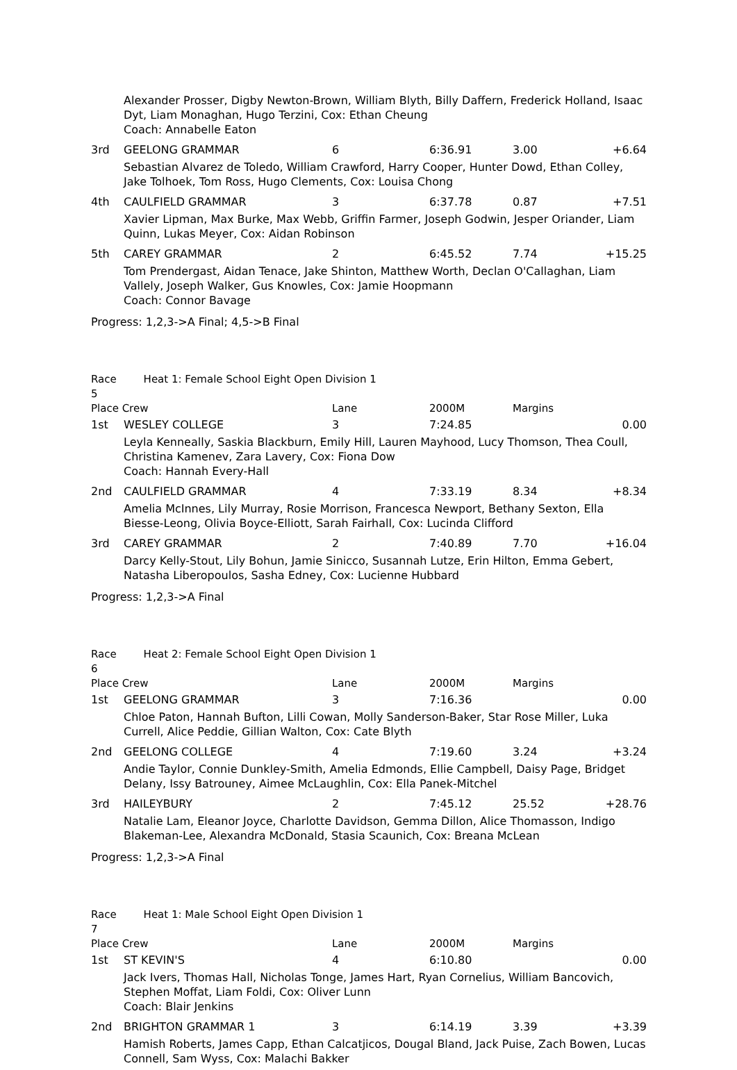| | Alexander Prosser, Digby Newton-Brown, William Blyth, Billy Daffern, Frederick Holland, Isaac Dyt, Liam Monaghan, Hugo Terzini, Cox: Ethan Cheung Coach: Annabelle Eaton | | | | |
| 3rd | GEELONG GRAMMAR | 6 | 6:36.91 | 3.00 | +6.64 |
| | Sebastian Alvarez de Toledo, William Crawford, Harry Cooper, Hunter Dowd, Ethan Colley, Jake Tolhoek, Tom Ross, Hugo Clements, Cox: Louisa Chong | | | | |
| 4th | CAULFIELD GRAMMAR | 3 | 6:37.78 | 0.87 | +7.51 |
| | Xavier Lipman, Max Burke, Max Webb, Griffin Farmer, Joseph Godwin, Jesper Oriander, Liam Quinn, Lukas Meyer, Cox: Aidan Robinson | | | | |
| 5th | CAREY GRAMMAR | 2 | 6:45.52 | 7.74 | +15.25 |
| | Tom Prendergast, Aidan Tenace, Jake Shinton, Matthew Worth, Declan O'Callaghan, Liam Vallely, Joseph Walker, Gus Knowles, Cox: Jamie Hoopmann Coach: Connor Bavage | | | | |
| Progress: 1,2,3->A Final; 4,5->B Final | | | | | |
| Race 5 | Heat 1: Female School Eight Open Division 1 | | | | |
| Place Crew | | Lane | 2000M | Margins | |
| 1st | WESLEY COLLEGE | 3 | 7:24.85 | | 0.00 |
| | Leyla Kenneally, Saskia Blackburn, Emily Hill, Lauren Mayhood, Lucy Thomson, Thea Coull, Christina Kamenev, Zara Lavery, Cox: Fiona Dow Coach: Hannah Every-Hall | | | | |
| 2nd | CAULFIELD GRAMMAR | 4 | 7:33.19 | 8.34 | +8.34 |
| | Amelia McInnes, Lily Murray, Rosie Morrison, Francesca Newport, Bethany Sexton, Ella Biesse-Leong, Olivia Boyce-Elliott, Sarah Fairhall, Cox: Lucinda Clifford | | | | |
| 3rd | CAREY GRAMMAR | 2 | 7:40.89 | 7.70 | +16.04 |
| | Darcy Kelly-Stout, Lily Bohun, Jamie Sinicco, Susannah Lutze, Erin Hilton, Emma Gebert, Natasha Liberopoulos, Sasha Edney, Cox: Lucienne Hubbard | | | | |
| Progress: 1,2,3->A Final | | | | | |
| Race 6 | Heat 2: Female School Eight Open Division 1 | | | | |
| Place Crew | | Lane | 2000M | Margins | |
| 1st | GEELONG GRAMMAR | 3 | 7:16.36 | | 0.00 |
| | Chloe Paton, Hannah Bufton, Lilli Cowan, Molly Sanderson-Baker, Star Rose Miller, Luka Currell, Alice Peddie, Gillian Walton, Cox: Cate Blyth | | | | |
| 2nd | GEELONG COLLEGE | 4 | 7:19.60 | 3.24 | +3.24 |
| | Andie Taylor, Connie Dunkley-Smith, Amelia Edmonds, Ellie Campbell, Daisy Page, Bridget Delany, Issy Batrouney, Aimee McLaughlin, Cox: Ella Panek-Mitchel | | | | |
| 3rd | HAILEYBURY | 2 | 7:45.12 | 25.52 | +28.76 |
| | Natalie Lam, Eleanor Joyce, Charlotte Davidson, Gemma Dillon, Alice Thomasson, Indigo Blakeman-Lee, Alexandra McDonald, Stasia Scaunich, Cox: Breana McLean | | | | |
| Progress: 1,2,3->A Final | | | | | |
| Race 7 | Heat 1: Male School Eight Open Division 1 | | | | |
| Place Crew | | Lane | 2000M | Margins | |
| 1st | ST KEVIN'S | 4 | 6:10.80 | | 0.00 |
| | Jack Ivers, Thomas Hall, Nicholas Tonge, James Hart, Ryan Cornelius, William Bancovich, Stephen Moffat, Liam Foldi, Cox: Oliver Lunn Coach: Blair Jenkins | | | | |
| 2nd | BRIGHTON GRAMMAR 1 | 3 | 6:14.19 | 3.39 | +3.39 |
| | Hamish Roberts, James Capp, Ethan Calcatjicos, Dougal Bland, Jack Puise, Zach Bowen, Lucas Connell, Sam Wyss, Cox: Malachi Bakker | | | | |